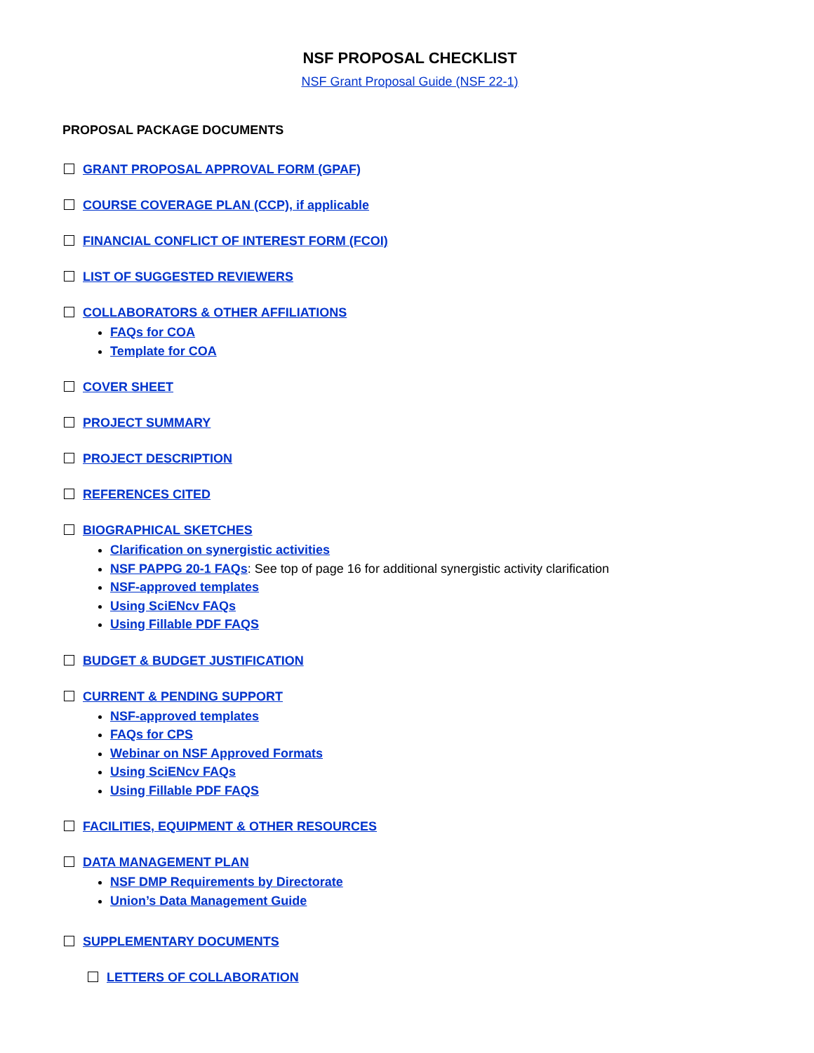NSF PROPOSAL CHECKLIST
NSF Grant Proposal Guide (NSF 22-1)
PROPOSAL PACKAGE DOCUMENTS
GRANT PROPOSAL APPROVAL FORM (GPAF)
COURSE COVERAGE PLAN (CCP), if applicable
FINANCIAL CONFLICT OF INTEREST FORM (FCOI)
LIST OF SUGGESTED REVIEWERS
COLLABORATORS & OTHER AFFILIATIONS
FAQs for COA
Template for COA
COVER SHEET
PROJECT SUMMARY
PROJECT DESCRIPTION
REFERENCES CITED
BIOGRAPHICAL SKETCHES
Clarification on synergistic activities
NSF PAPPG 20-1 FAQs: See top of page 16 for additional synergistic activity clarification
NSF-approved templates
Using SciENcv FAQs
Using Fillable PDF FAQS
BUDGET & BUDGET JUSTIFICATION
CURRENT & PENDING SUPPORT
NSF-approved templates
FAQs for CPS
Webinar on NSF Approved Formats
Using SciENcv FAQs
Using Fillable PDF FAQS
FACILITIES, EQUIPMENT & OTHER RESOURCES
DATA MANAGEMENT PLAN
NSF DMP Requirements by Directorate
Union’s Data Management Guide
SUPPLEMENTARY DOCUMENTS
LETTERS OF COLLABORATION